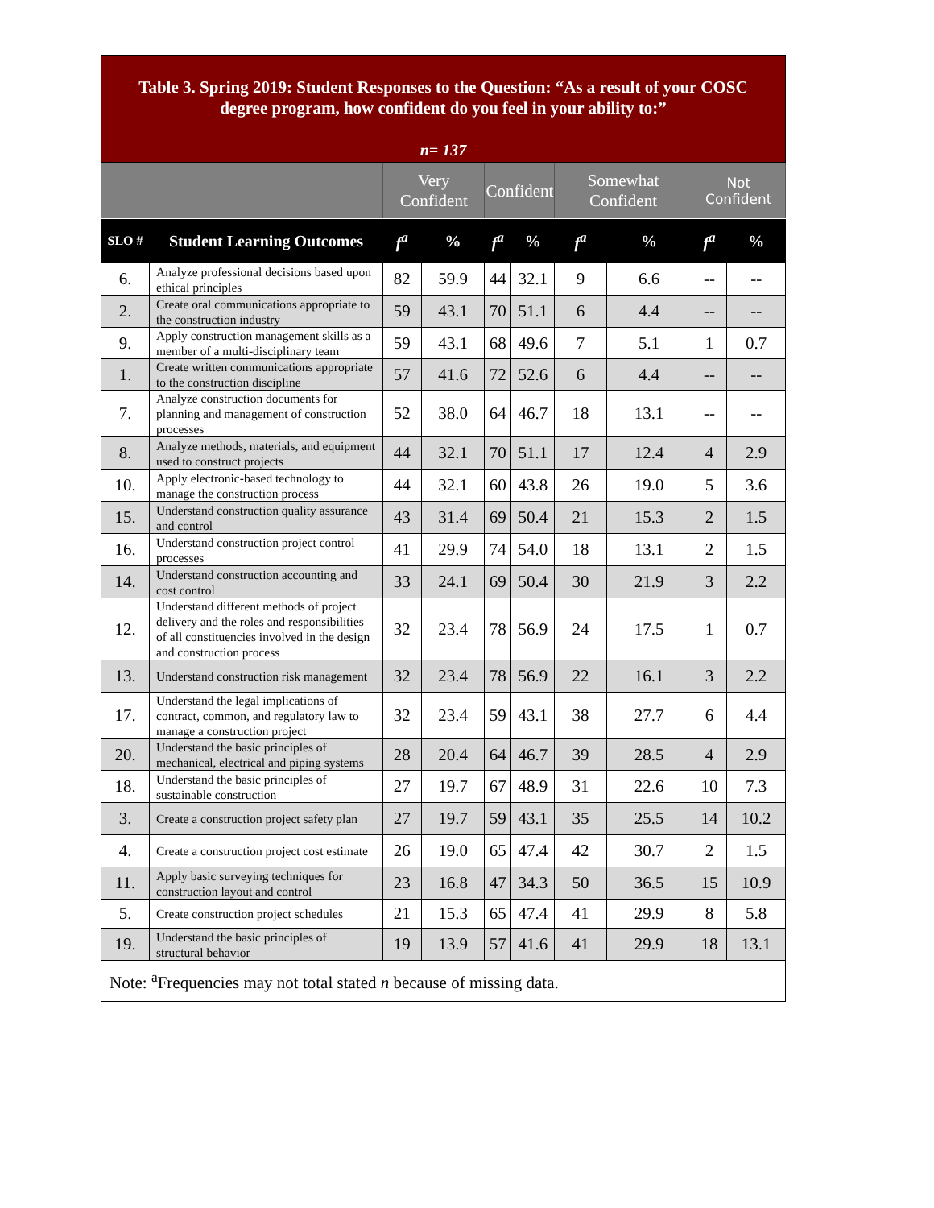Table 3. Spring 2019: Student Responses to the Question: “As a result of your COSC degree program, how confident do you feel in your ability to:”
n= 137
| | | Very Confident | | Confident | | Somewhat Confident | | Not Confident | |
| --- | --- | --- | --- | --- | --- | --- | --- | --- | --- |
| SLO # | Student Learning Outcomes | f<sup>a</sup> | % | f<sup>a</sup> | % | f<sup>a</sup> | % | f<sup>a</sup> | % |
| 6. | Analyze professional decisions based upon ethical principles | 82 | 59.9 | 44 | 32.1 | 9 | 6.6 | -- | -- |
| 2. | Create oral communications appropriate to the construction industry | 59 | 43.1 | 70 | 51.1 | 6 | 4.4 | -- | -- |
| 9. | Apply construction management skills as a member of a multi-disciplinary team | 59 | 43.1 | 68 | 49.6 | 7 | 5.1 | 1 | 0.7 |
| 1. | Create written communications appropriate to the construction discipline | 57 | 41.6 | 72 | 52.6 | 6 | 4.4 | -- | -- |
| 7. | Analyze construction documents for planning and management of construction processes | 52 | 38.0 | 64 | 46.7 | 18 | 13.1 | -- | -- |
| 8. | Analyze methods, materials, and equipment used to construct projects | 44 | 32.1 | 70 | 51.1 | 17 | 12.4 | 4 | 2.9 |
| 10. | Apply electronic-based technology to manage the construction process | 44 | 32.1 | 60 | 43.8 | 26 | 19.0 | 5 | 3.6 |
| 15. | Understand construction quality assurance and control | 43 | 31.4 | 69 | 50.4 | 21 | 15.3 | 2 | 1.5 |
| 16. | Understand construction project control processes | 41 | 29.9 | 74 | 54.0 | 18 | 13.1 | 2 | 1.5 |
| 14. | Understand construction accounting and cost control | 33 | 24.1 | 69 | 50.4 | 30 | 21.9 | 3 | 2.2 |
| 12. | Understand different methods of project delivery and the roles and responsibilities of all constituencies involved in the design and construction process | 32 | 23.4 | 78 | 56.9 | 24 | 17.5 | 1 | 0.7 |
| 13. | Understand construction risk management | 32 | 23.4 | 78 | 56.9 | 22 | 16.1 | 3 | 2.2 |
| 17. | Understand the legal implications of contract, common, and regulatory law to manage a construction project | 32 | 23.4 | 59 | 43.1 | 38 | 27.7 | 6 | 4.4 |
| 20. | Understand the basic principles of mechanical, electrical and piping systems | 28 | 20.4 | 64 | 46.7 | 39 | 28.5 | 4 | 2.9 |
| 18. | Understand the basic principles of sustainable construction | 27 | 19.7 | 67 | 48.9 | 31 | 22.6 | 10 | 7.3 |
| 3. | Create a construction project safety plan | 27 | 19.7 | 59 | 43.1 | 35 | 25.5 | 14 | 10.2 |
| 4. | Create a construction project cost estimate | 26 | 19.0 | 65 | 47.4 | 42 | 30.7 | 2 | 1.5 |
| 11. | Apply basic surveying techniques for construction layout and control | 23 | 16.8 | 47 | 34.3 | 50 | 36.5 | 15 | 10.9 |
| 5. | Create construction project schedules | 21 | 15.3 | 65 | 47.4 | 41 | 29.9 | 8 | 5.8 |
| 19. | Understand the basic principles of structural behavior | 19 | 13.9 | 57 | 41.6 | 41 | 29.9 | 18 | 13.1 |
| Note: <sup>a</sup>Frequencies may not total stated n because of missing data. | | | | | | | | | |